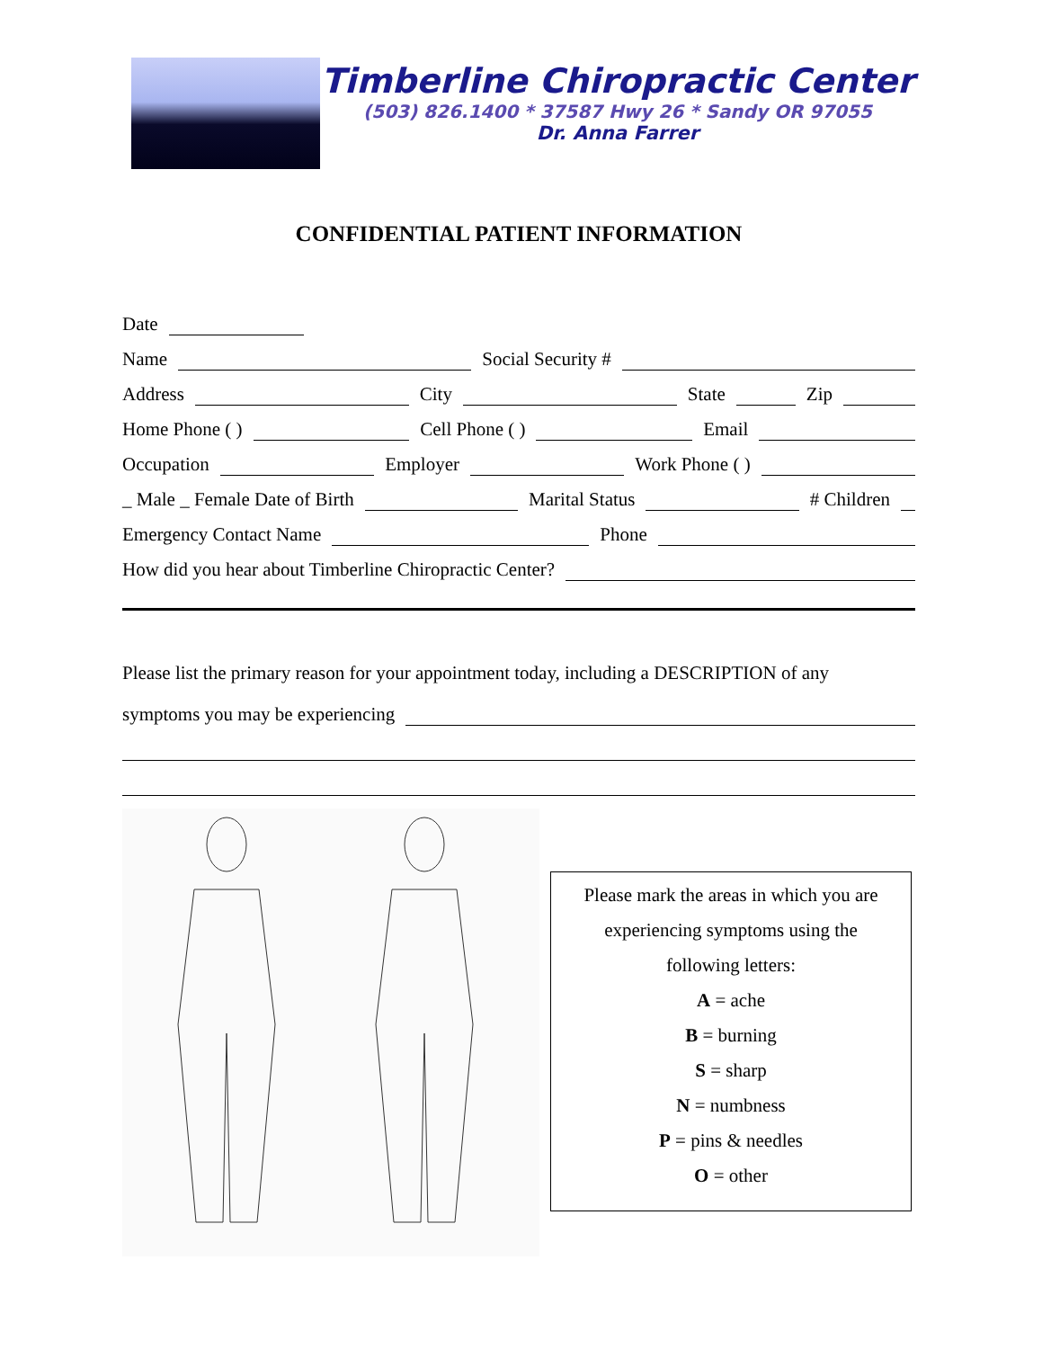Timberline Chiropractic Center
(503) 826.1400 * 37587 Hwy 26 * Sandy OR 97055
Dr. Anna Farrer
CONFIDENTIAL PATIENT INFORMATION
Date
Name
Social Security #
Address
City
State
Zip
Home Phone ( )
Cell Phone ( )
Email
Occupation
Employer
Work Phone ( )
_ Male _ Female Date of Birth
Marital Status
# Children
Emergency Contact Name
Phone
How did you hear about Timberline Chiropractic Center?
Please list the primary reason for your appointment today, including a DESCRIPTION of any
symptoms you may be experiencing
Please mark the areas in which you are
experiencing symptoms using the
following letters:
A = ache
B = burning
S = sharp
N = numbness
P = pins & needles
O = other